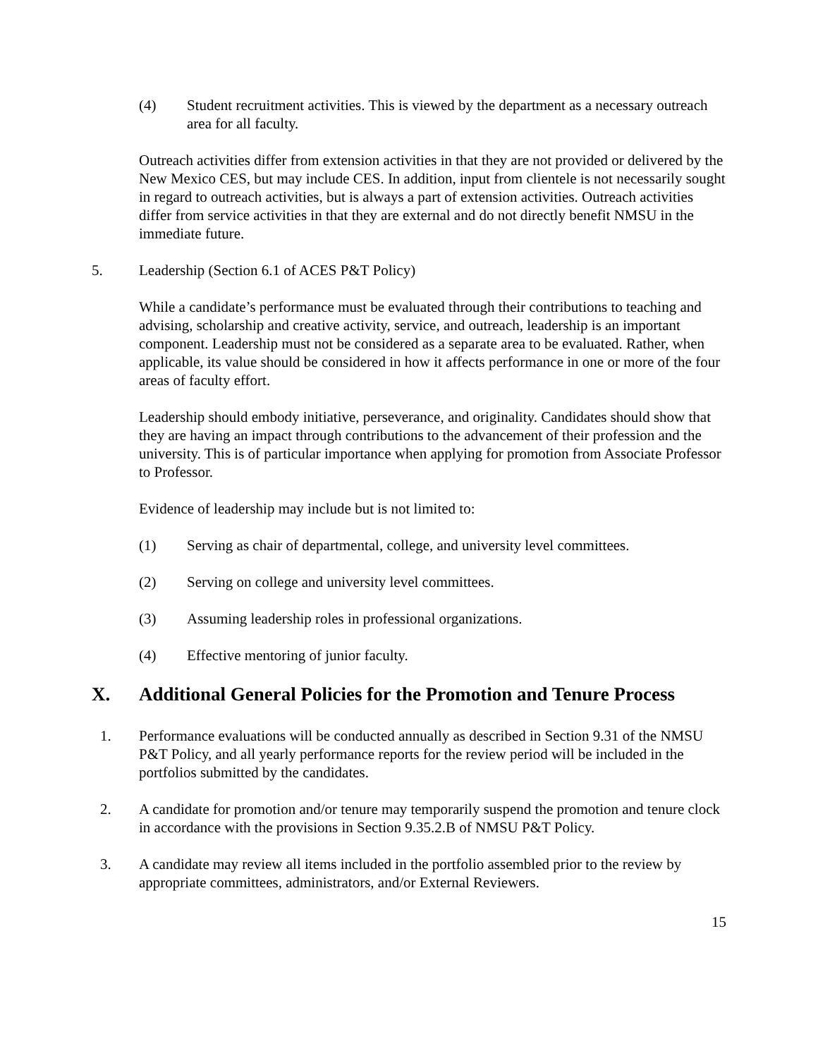(4) Student recruitment activities. This is viewed by the department as a necessary outreach area for all faculty.
Outreach activities differ from extension activities in that they are not provided or delivered by the New Mexico CES, but may include CES. In addition, input from clientele is not necessarily sought in regard to outreach activities, but is always a part of extension activities. Outreach activities differ from service activities in that they are external and do not directly benefit NMSU in the immediate future.
5. Leadership (Section 6.1 of ACES P&T Policy)
While a candidate’s performance must be evaluated through their contributions to teaching and advising, scholarship and creative activity, service, and outreach, leadership is an important component. Leadership must not be considered as a separate area to be evaluated. Rather, when applicable, its value should be considered in how it affects performance in one or more of the four areas of faculty effort.
Leadership should embody initiative, perseverance, and originality. Candidates should show that they are having an impact through contributions to the advancement of their profession and the university. This is of particular importance when applying for promotion from Associate Professor to Professor.
Evidence of leadership may include but is not limited to:
(1) Serving as chair of departmental, college, and university level committees.
(2) Serving on college and university level committees.
(3) Assuming leadership roles in professional organizations.
(4) Effective mentoring of junior faculty.
X. Additional General Policies for the Promotion and Tenure Process
1. Performance evaluations will be conducted annually as described in Section 9.31 of the NMSU P&T Policy, and all yearly performance reports for the review period will be included in the portfolios submitted by the candidates.
2. A candidate for promotion and/or tenure may temporarily suspend the promotion and tenure clock in accordance with the provisions in Section 9.35.2.B of NMSU P&T Policy.
3. A candidate may review all items included in the portfolio assembled prior to the review by appropriate committees, administrators, and/or External Reviewers.
15